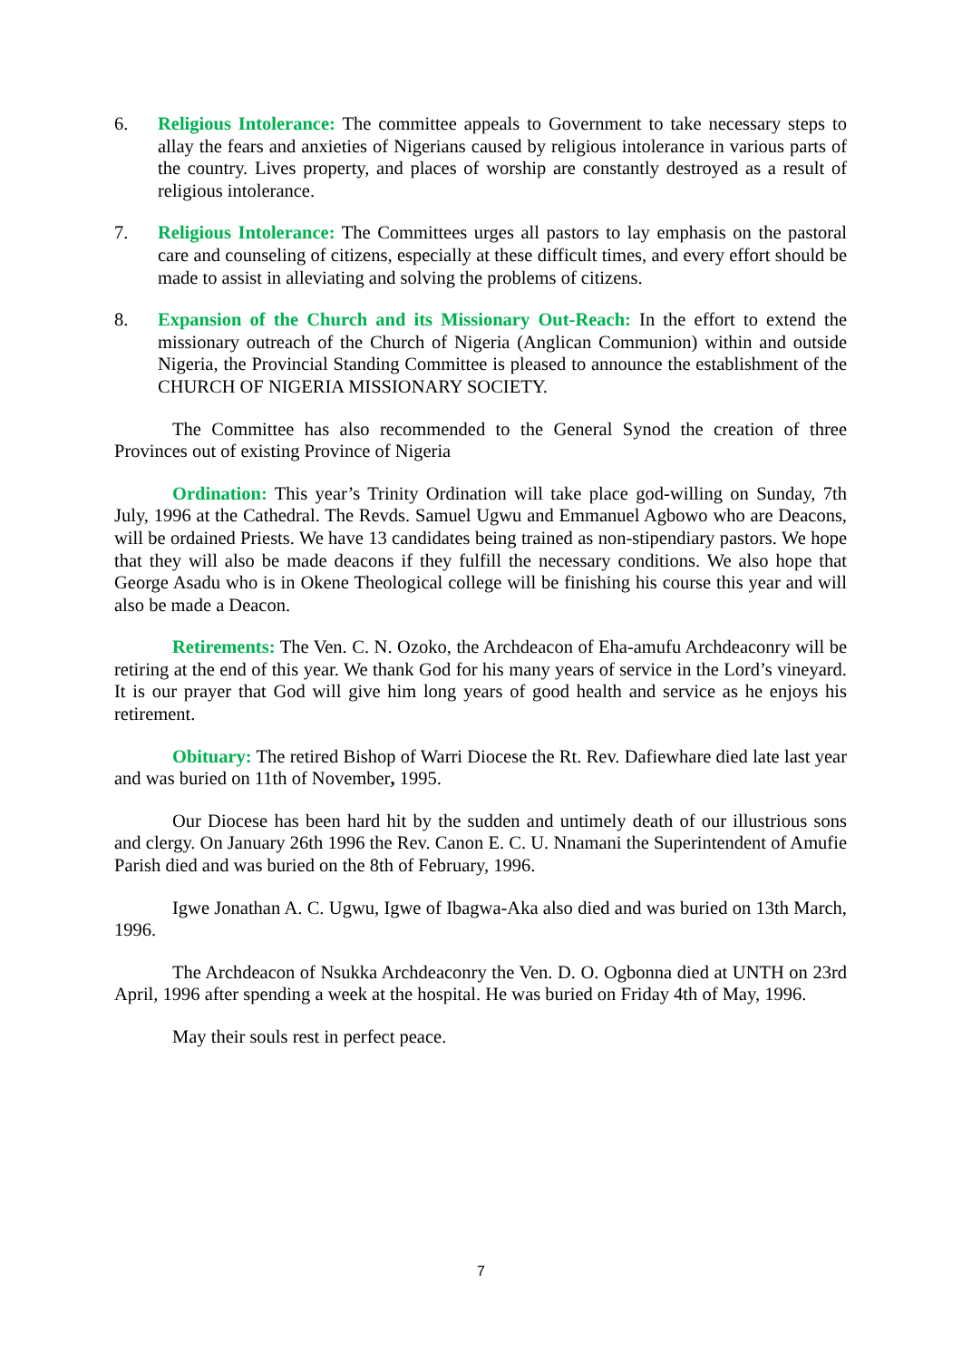6. Religious Intolerance: The committee appeals to Government to take necessary steps to allay the fears and anxieties of Nigerians caused by religious intolerance in various parts of the country. Lives property, and places of worship are constantly destroyed as a result of religious intolerance.
7. Religious Intolerance: The Committees urges all pastors to lay emphasis on the pastoral care and counseling of citizens, especially at these difficult times, and every effort should be made to assist in alleviating and solving the problems of citizens.
8. Expansion of the Church and its Missionary Out-Reach: In the effort to extend the missionary outreach of the Church of Nigeria (Anglican Communion) within and outside Nigeria, the Provincial Standing Committee is pleased to announce the establishment of the CHURCH OF NIGERIA MISSIONARY SOCIETY.
The Committee has also recommended to the General Synod the creation of three Provinces out of existing Province of Nigeria
Ordination: This year’s Trinity Ordination will take place god-willing on Sunday, 7th July, 1996 at the Cathedral. The Revds. Samuel Ugwu and Emmanuel Agbowo who are Deacons, will be ordained Priests. We have 13 candidates being trained as non-stipendiary pastors. We hope that they will also be made deacons if they fulfill the necessary conditions. We also hope that George Asadu who is in Okene Theological college will be finishing his course this year and will also be made a Deacon.
Retirements: The Ven. C. N. Ozoko, the Archdeacon of Eha-amufu Archdeaconry will be retiring at the end of this year. We thank God for his many years of service in the Lord’s vineyard. It is our prayer that God will give him long years of good health and service as he enjoys his retirement.
Obituary: The retired Bishop of Warri Diocese the Rt. Rev. Dafiewhare died late last year and was buried on 11th of November, 1995.
Our Diocese has been hard hit by the sudden and untimely death of our illustrious sons and clergy. On January 26th 1996 the Rev. Canon E. C. U. Nnamani the Superintendent of Amufie Parish died and was buried on the 8th of February, 1996.
Igwe Jonathan A. C. Ugwu, Igwe of Ibagwa-Aka also died and was buried on 13th March, 1996.
The Archdeacon of Nsukka Archdeaconry the Ven. D. O. Ogbonna died at UNTH on 23rd April, 1996 after spending a week at the hospital. He was buried on Friday 4th of May, 1996.
May their souls rest in perfect peace.
7